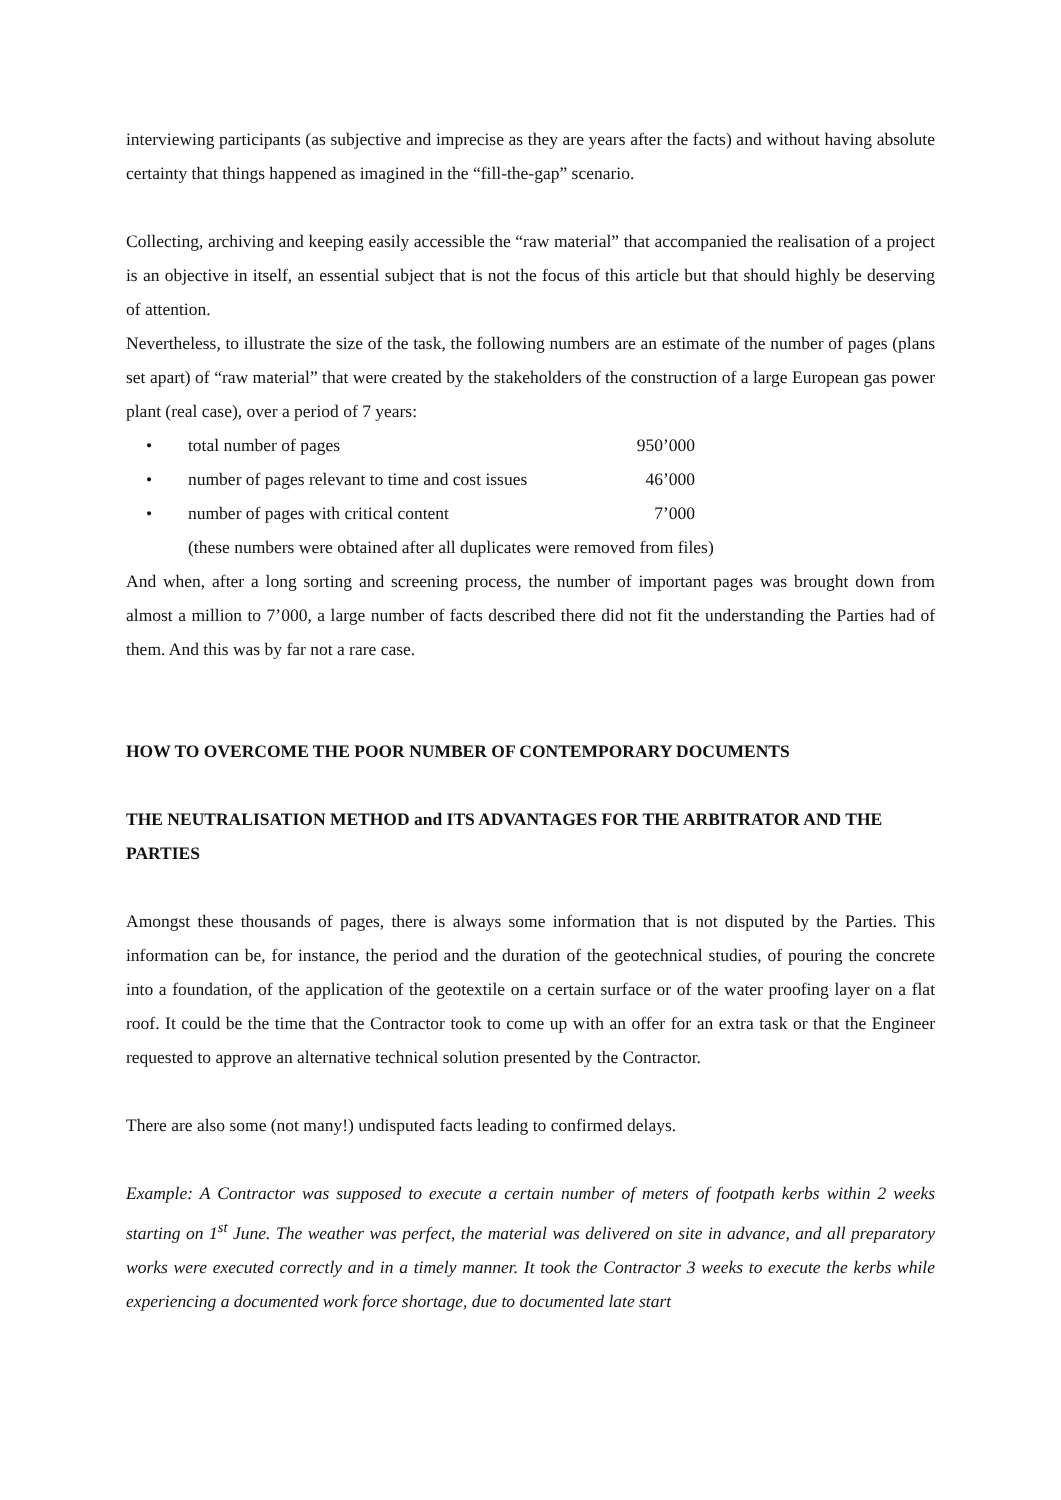interviewing participants (as subjective and imprecise as they are years after the facts) and without having absolute certainty that things happened as imagined in the “fill-the-gap” scenario.
Collecting, archiving and keeping easily accessible the “raw material” that accompanied the realisation of a project is an objective in itself, an essential subject that is not the focus of this article but that should highly be deserving of attention.
Nevertheless, to illustrate the size of the task, the following numbers are an estimate of the number of pages (plans set apart) of “raw material” that were created by the stakeholders of the construction of a large European gas power plant (real case), over a period of 7 years:
• total number of pages 950’000
• number of pages relevant to time and cost issues 46’000
• number of pages with critical content 7’000
(these numbers were obtained after all duplicates were removed from files)
And when, after a long sorting and screening process, the number of important pages was brought down from almost a million to 7’000, a large number of facts described there did not fit the understanding the Parties had of them. And this was by far not a rare case.
HOW TO OVERCOME THE POOR NUMBER OF CONTEMPORARY DOCUMENTS
THE NEUTRALISATION METHOD and ITS ADVANTAGES FOR THE ARBITRATOR AND THE PARTIES
Amongst these thousands of pages, there is always some information that is not disputed by the Parties. This information can be, for instance, the period and the duration of the geotechnical studies, of pouring the concrete into a foundation, of the application of the geotextile on a certain surface or of the water proofing layer on a flat roof. It could be the time that the Contractor took to come up with an offer for an extra task or that the Engineer requested to approve an alternative technical solution presented by the Contractor.
There are also some (not many!) undisputed facts leading to confirmed delays.
Example: A Contractor was supposed to execute a certain number of meters of footpath kerbs within 2 weeks starting on 1<sup>st</sup> June. The weather was perfect, the material was delivered on site in advance, and all preparatory works were executed correctly and in a timely manner. It took the Contractor 3 weeks to execute the kerbs while experiencing a documented work force shortage, due to documented late start